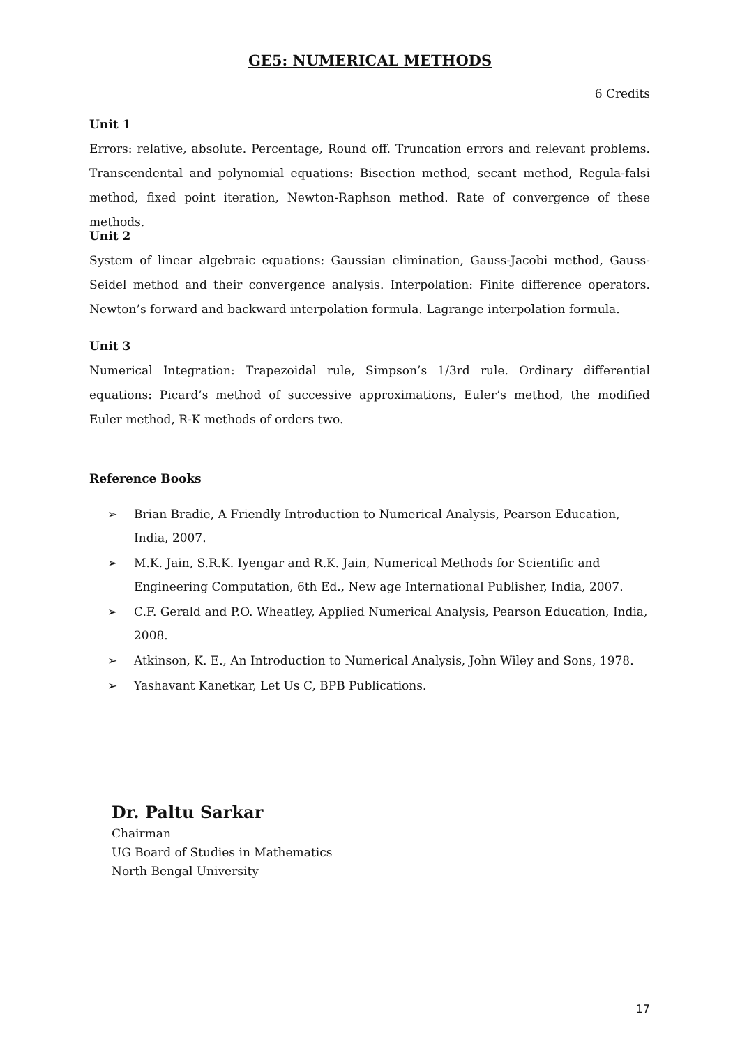GE5: NUMERICAL METHODS
6 Credits
Unit 1
Errors: relative, absolute. Percentage, Round off. Truncation errors and relevant problems. Transcendental and polynomial equations: Bisection method, secant method, Regula-falsi method, fixed point iteration, Newton-Raphson method. Rate of convergence of these methods.
Unit 2
System of linear algebraic equations: Gaussian elimination, Gauss-Jacobi method, Gauss-Seidel method and their convergence analysis. Interpolation: Finite difference operators. Newton’s forward and backward interpolation formula. Lagrange interpolation formula.
Unit 3
Numerical Integration: Trapezoidal rule, Simpson’s 1/3rd rule. Ordinary differential equations: Picard’s method of successive approximations, Euler’s method, the modified Euler method, R-K methods of orders two.
Reference Books
➢ Brian Bradie, A Friendly Introduction to Numerical Analysis, Pearson Education, India, 2007.
➢ M.K. Jain, S.R.K. Iyengar and R.K. Jain, Numerical Methods for Scientific and Engineering Computation, 6th Ed., New age International Publisher, India, 2007.
➢ C.F. Gerald and P.O. Wheatley, Applied Numerical Analysis, Pearson Education, India, 2008.
➢ Atkinson, K. E., An Introduction to Numerical Analysis, John Wiley and Sons, 1978.
➢ Yashavant Kanetkar, Let Us C, BPB Publications.
Dr. Paltu Sarkar
Chairman
UG Board of Studies in Mathematics
North Bengal University
17